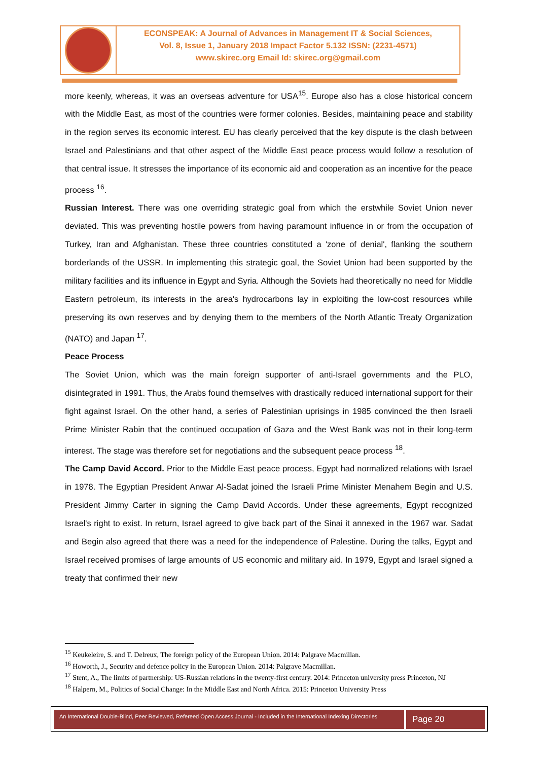ECONSPEAK: A Journal of Advances in Management IT & Social Sciences,
Vol. 8, Issue 1, January 2018 Impact Factor 5.132 ISSN: (2231-4571)
www.skirec.org Email Id: skirec.org@gmail.com
more keenly, whereas, it was an overseas adventure for USA<sup>15</sup>. Europe also has a close historical concern with the Middle East, as most of the countries were former colonies. Besides, maintaining peace and stability in the region serves its economic interest. EU has clearly perceived that the key dispute is the clash between Israel and Palestinians and that other aspect of the Middle East peace process would follow a resolution of that central issue. It stresses the importance of its economic aid and cooperation as an incentive for the peace process <sup>16</sup>.
Russian Interest. There was one overriding strategic goal from which the erstwhile Soviet Union never deviated. This was preventing hostile powers from having paramount influence in or from the occupation of Turkey, Iran and Afghanistan. These three countries constituted a 'zone of denial', flanking the southern borderlands of the USSR. In implementing this strategic goal, the Soviet Union had been supported by the military facilities and its influence in Egypt and Syria. Although the Soviets had theoretically no need for Middle Eastern petroleum, its interests in the area's hydrocarbons lay in exploiting the low-cost resources while preserving its own reserves and by denying them to the members of the North Atlantic Treaty Organization (NATO) and Japan <sup>17</sup>.
Peace Process
The Soviet Union, which was the main foreign supporter of anti-Israel governments and the PLO, disintegrated in 1991. Thus, the Arabs found themselves with drastically reduced international support for their fight against Israel. On the other hand, a series of Palestinian uprisings in 1985 convinced the then Israeli Prime Minister Rabin that the continued occupation of Gaza and the West Bank was not in their long-term interest. The stage was therefore set for negotiations and the subsequent peace process <sup>18</sup>.
The Camp David Accord. Prior to the Middle East peace process, Egypt had normalized relations with Israel in 1978. The Egyptian President Anwar Al-Sadat joined the Israeli Prime Minister Menahem Begin and U.S. President Jimmy Carter in signing the Camp David Accords. Under these agreements, Egypt recognized Israel's right to exist. In return, Israel agreed to give back part of the Sinai it annexed in the 1967 war. Sadat and Begin also agreed that there was a need for the independence of Palestine. During the talks, Egypt and Israel received promises of large amounts of US economic and military aid. In 1979, Egypt and Israel signed a treaty that confirmed their new
<sup>15</sup> Keukeleire, S. and T. Delreux, The foreign policy of the European Union. 2014: Palgrave Macmillan.
<sup>16</sup> Howorth, J., Security and defence policy in the European Union. 2014: Palgrave Macmillan.
<sup>17</sup> Stent, A., The limits of partnership: US-Russian relations in the twenty-first century. 2014: Princeton university press Princeton, NJ
<sup>18</sup> Halpern, M., Politics of Social Change: In the Middle East and North Africa. 2015: Princeton University Press
An International Double-Blind, Peer Reviewed, Refereed Open Access Journal - Included in the International Indexing Directories
Page 20